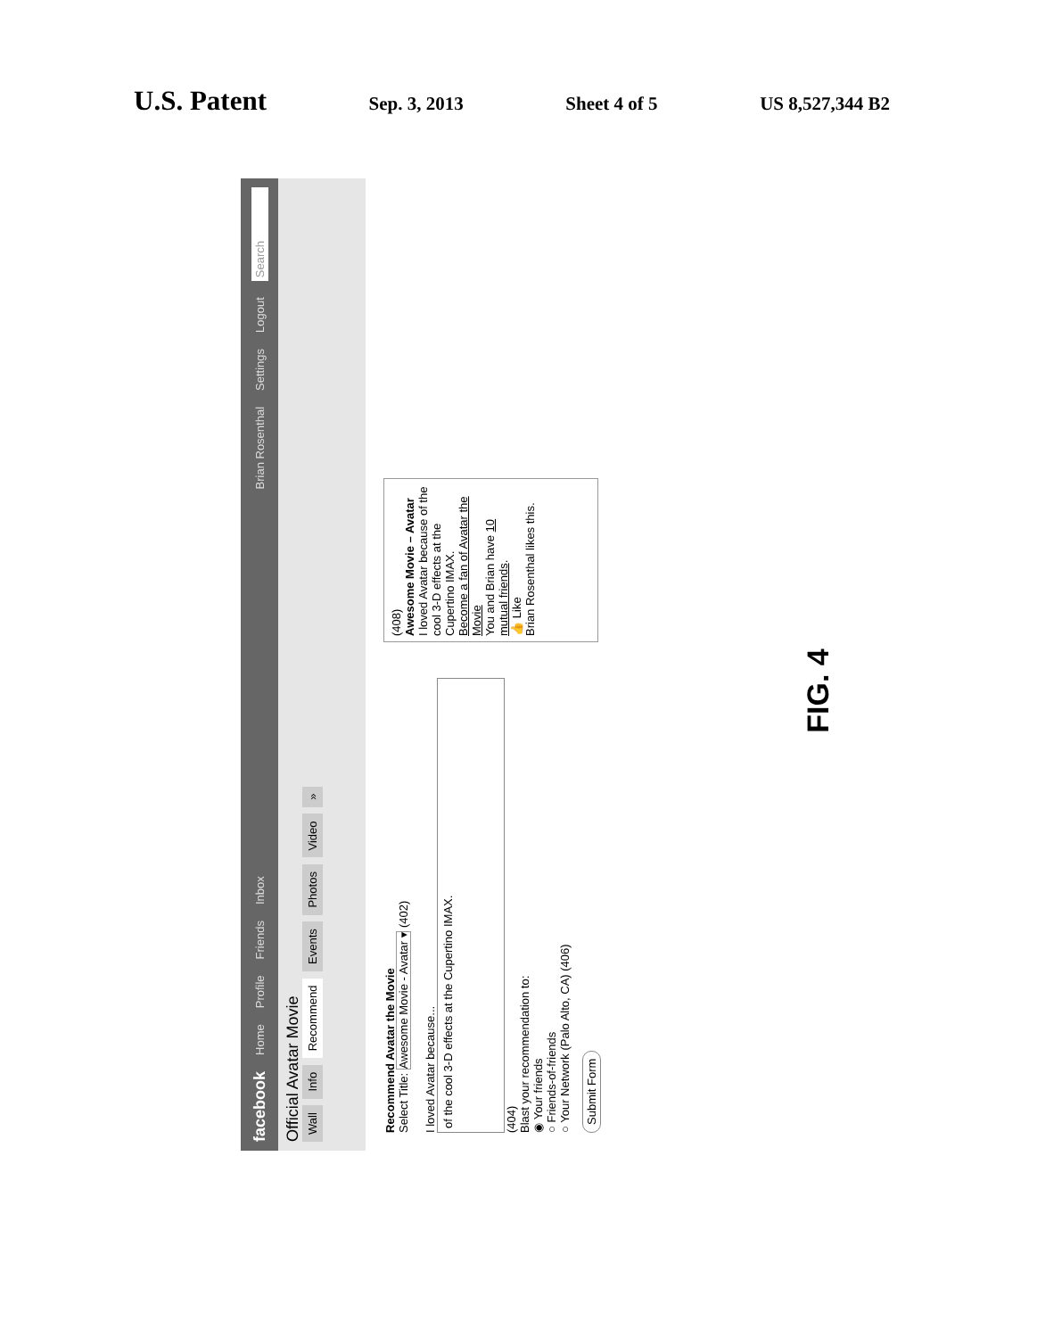U.S. Patent Sep. 3, 2013 Sheet 4 of 5 US 8,527,344 B2
facebook Home Profile Friends Inbox Brian Rosenthal Settings Logout Search
Official Avatar Movie
Wall Info Recommend Events Photos Video »
Recommend Avatar the Movie
Select Title: Awesome Movie - Avatar ▾ (402)
I loved Avatar because...
of the cool 3-D effects at the Cupertino IMAX.
(404)
Blast your recommendation to:
◉ Your friends
○ Friends-of-friends
○ Your Network (Palo Alto, CA) (406)
Submit Form
(408)
Awesome Movie – Avatar
I loved Avatar because of the cool 3-D effects at the Cupertino IMAX.
Become a fan of Avatar the Movie
You and Brian have 10 mutual friends.
👍 Like
Brian Rosenthal likes this.
FIG. 4